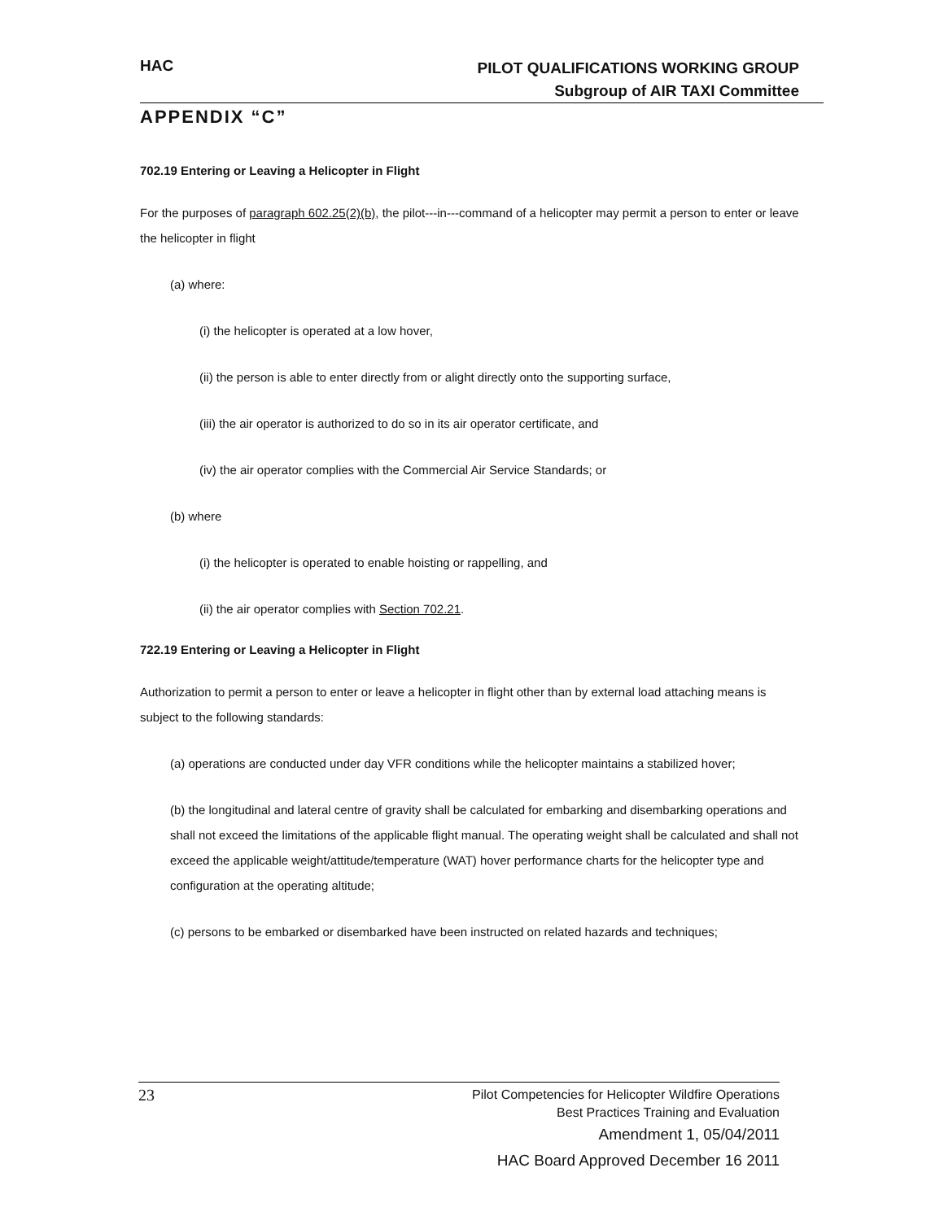HAC
PILOT QUALIFICATIONS WORKING GROUP
Subgroup of AIR TAXI Committee
APPENDIX “C”
702.19 Entering or Leaving a Helicopter in Flight
For the purposes of paragraph 602.25(2)(b), the pilot---in---command of a helicopter may permit a person to enter or leave the helicopter in flight
(a) where:
(i) the helicopter is operated at a low hover,
(ii) the person is able to enter directly from or alight directly onto the supporting surface,
(iii) the air operator is authorized to do so in its air operator certificate, and
(iv) the air operator complies with the Commercial Air Service Standards; or
(b) where
(i) the helicopter is operated to enable hoisting or rappelling, and
(ii) the air operator complies with Section 702.21.
722.19 Entering or Leaving a Helicopter in Flight
Authorization to permit a person to enter or leave a helicopter in flight other than by external load attaching means is subject to the following standards:
(a) operations are conducted under day VFR conditions while the helicopter maintains a stabilized hover;
(b) the longitudinal and lateral centre of gravity shall be calculated for embarking and disembarking operations and shall not exceed the limitations of the applicable flight manual. The operating weight shall be calculated and shall not exceed the applicable weight/attitude/temperature (WAT) hover performance charts for the helicopter type and configuration at the operating altitude;
(c) persons to be embarked or disembarked have been instructed on related hazards and techniques;
23
Pilot Competencies for Helicopter Wildfire Operations
Best Practices Training and Evaluation
Amendment 1, 05/04/2011
HAC Board Approved December 16 2011